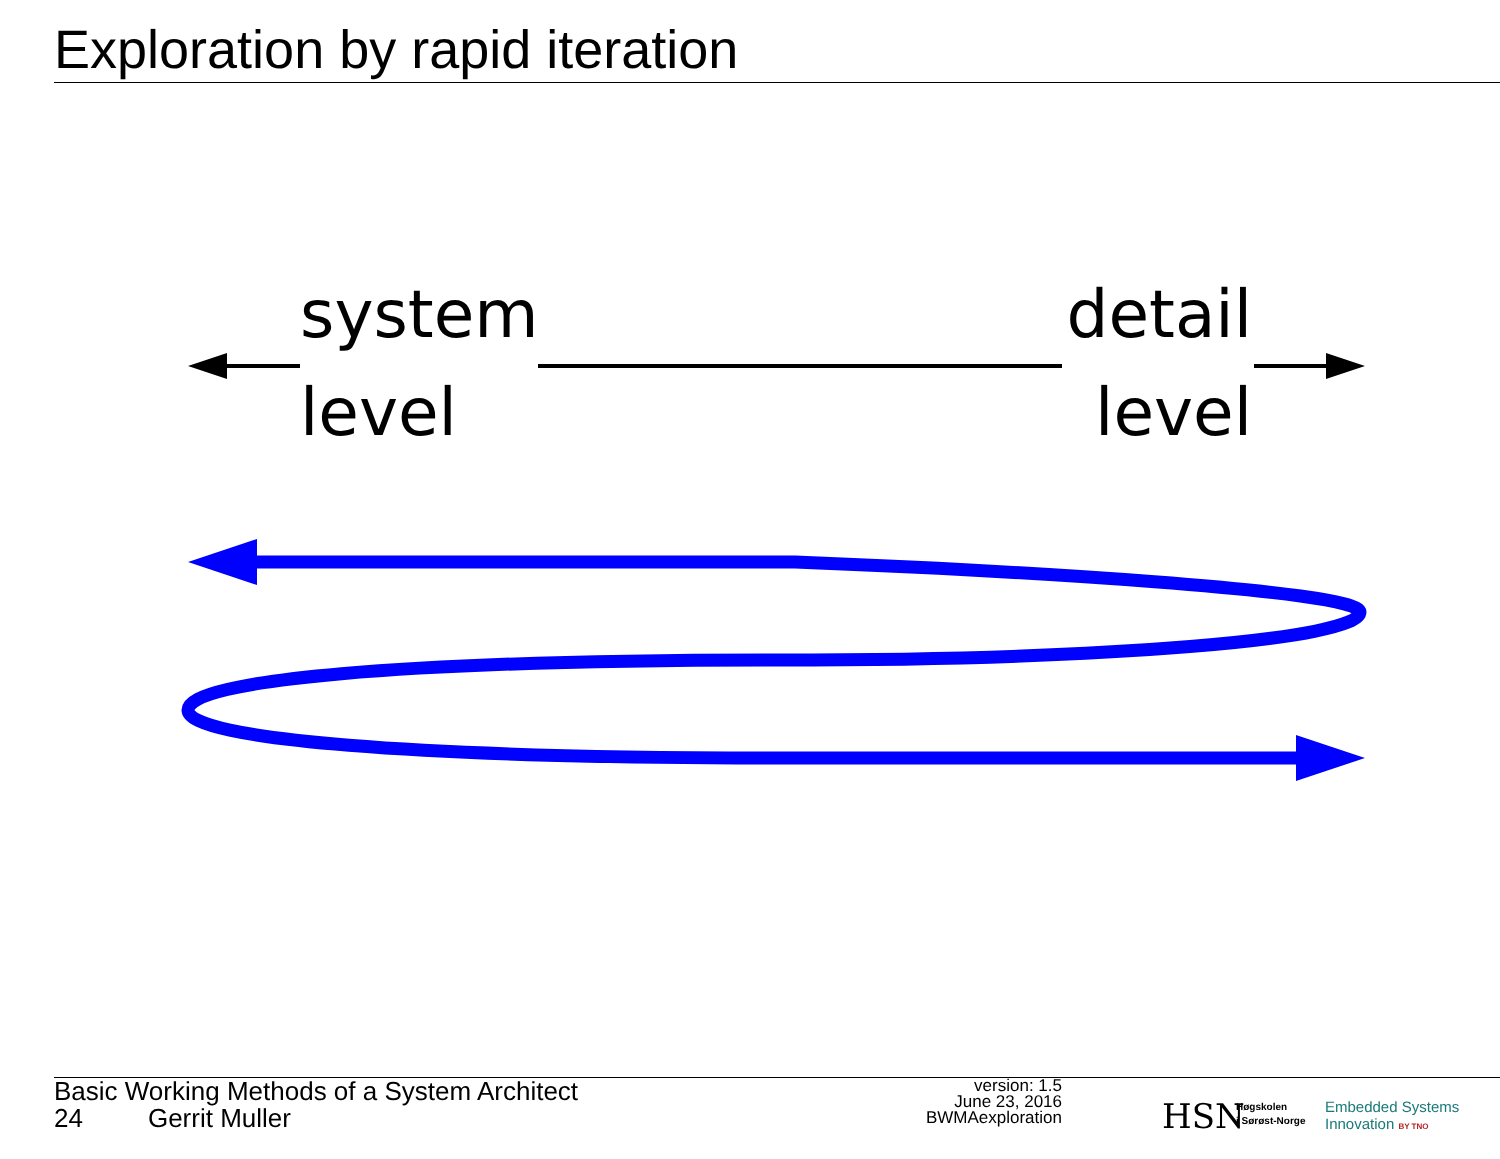Exploration by rapid iteration
system
level
detail
level
Basic Working Methods of a System Architect
24 Gerrit Muller
version: 1.5
June 23, 2016
BWMAexploration
HSN
Høgskolen
i Sørøst-Norge
Embedded Systems
Innovation BY TNO